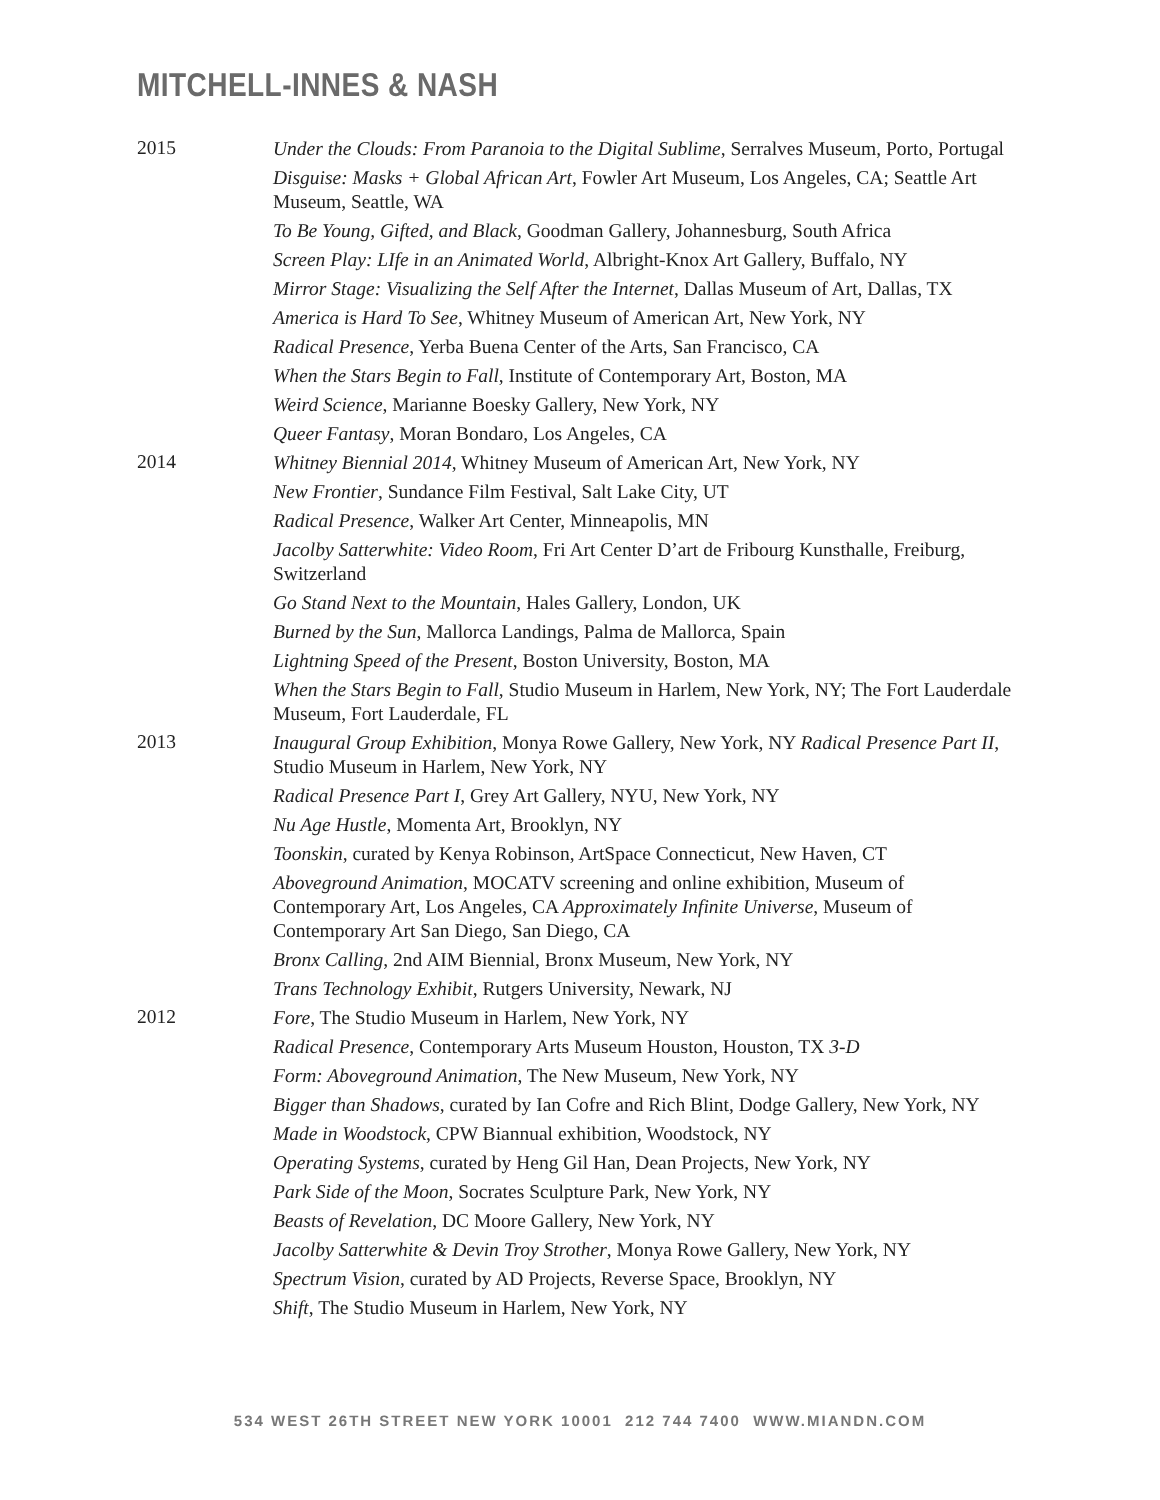MITCHELL-INNES & NASH
2015
Under the Clouds: From Paranoia to the Digital Sublime, Serralves Museum, Porto, Portugal
Disguise: Masks + Global African Art, Fowler Art Museum, Los Angeles, CA; Seattle Art Museum, Seattle, WA
To Be Young, Gifted, and Black, Goodman Gallery, Johannesburg, South Africa
Screen Play: LIfe in an Animated World, Albright-Knox Art Gallery, Buffalo, NY
Mirror Stage: Visualizing the Self After the Internet, Dallas Museum of Art, Dallas, TX
America is Hard To See, Whitney Museum of American Art, New York, NY
Radical Presence, Yerba Buena Center of the Arts, San Francisco, CA
When the Stars Begin to Fall, Institute of Contemporary Art, Boston, MA
Weird Science, Marianne Boesky Gallery, New York, NY
Queer Fantasy, Moran Bondaro, Los Angeles, CA
2014
Whitney Biennial 2014, Whitney Museum of American Art, New York, NY
New Frontier, Sundance Film Festival, Salt Lake City, UT
Radical Presence, Walker Art Center, Minneapolis, MN
Jacolby Satterwhite: Video Room, Fri Art Center D’art de Fribourg Kunsthalle, Freiburg, Switzerland
Go Stand Next to the Mountain, Hales Gallery, London, UK
Burned by the Sun, Mallorca Landings, Palma de Mallorca, Spain
Lightning Speed of the Present, Boston University, Boston, MA
When the Stars Begin to Fall, Studio Museum in Harlem, New York, NY; The Fort Lauderdale Museum, Fort Lauderdale, FL
2013
Inaugural Group Exhibition, Monya Rowe Gallery, New York, NY Radical Presence Part II, Studio Museum in Harlem, New York, NY
Radical Presence Part I, Grey Art Gallery, NYU, New York, NY
Nu Age Hustle, Momenta Art, Brooklyn, NY
Toonskin, curated by Kenya Robinson, ArtSpace Connecticut, New Haven, CT
Aboveground Animation, MOCATV screening and online exhibition, Museum of Contemporary Art, Los Angeles, CA Approximately Infinite Universe, Museum of Contemporary Art San Diego, San Diego, CA
Bronx Calling, 2nd AIM Biennial, Bronx Museum, New York, NY
Trans Technology Exhibit, Rutgers University, Newark, NJ
2012
Fore, The Studio Museum in Harlem, New York, NY
Radical Presence, Contemporary Arts Museum Houston, Houston, TX 3-D
Form: Aboveground Animation, The New Museum, New York, NY
Bigger than Shadows, curated by Ian Cofre and Rich Blint, Dodge Gallery, New York, NY
Made in Woodstock, CPW Biannual exhibition, Woodstock, NY
Operating Systems, curated by Heng Gil Han, Dean Projects, New York, NY
Park Side of the Moon, Socrates Sculpture Park, New York, NY
Beasts of Revelation, DC Moore Gallery, New York, NY
Jacolby Satterwhite & Devin Troy Strother, Monya Rowe Gallery, New York, NY
Spectrum Vision, curated by AD Projects, Reverse Space, Brooklyn, NY
Shift, The Studio Museum in Harlem, New York, NY
534 WEST 26TH STREET NEW YORK 10001 212 744 7400 WWW.MIANDN.COM